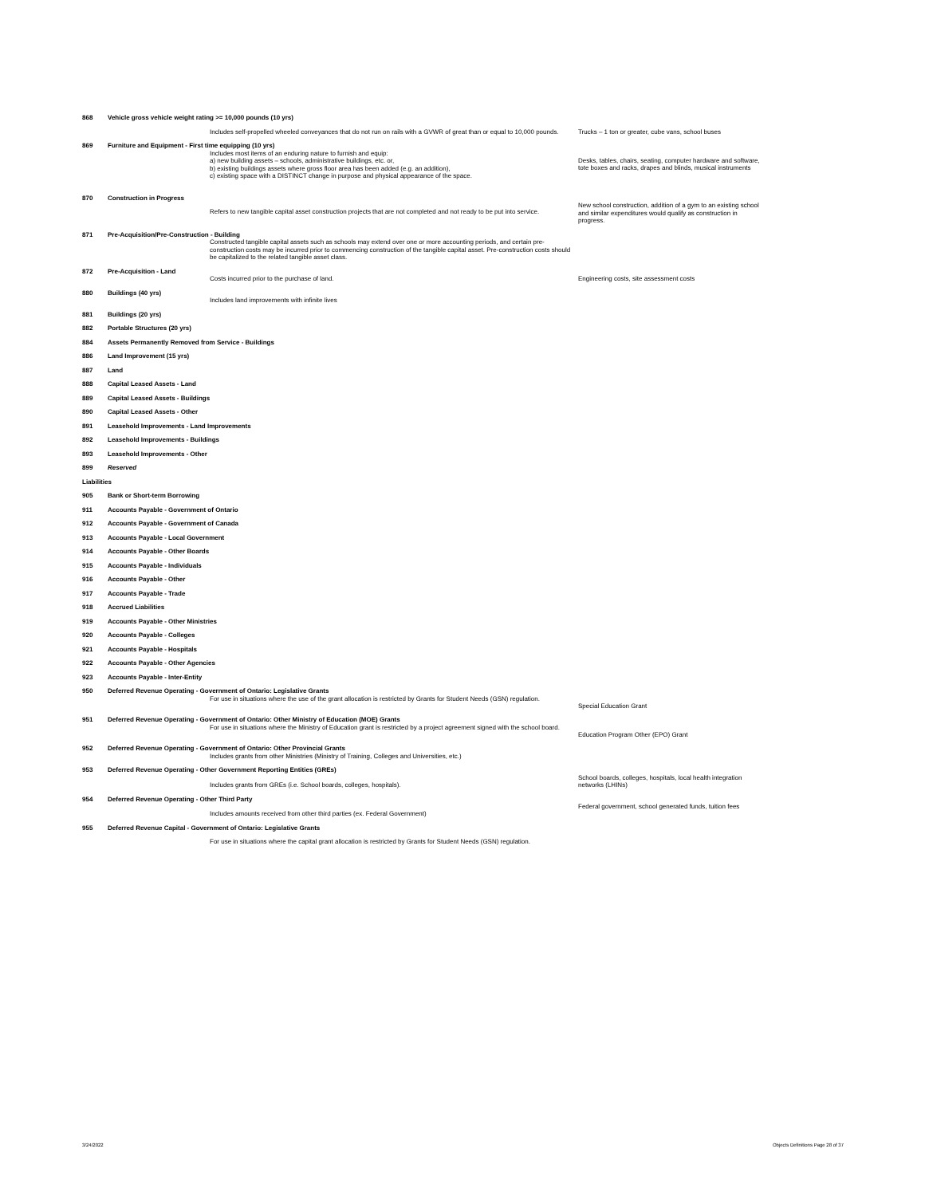| 868 | Vehicle gross vehicle weight rating >= 10,000 pounds (10 yrs) | | |
| | | Includes self-propelled wheeled conveyances that do not run on rails with a GVWR of great than or equal to 10,000 pounds. | Trucks – 1 ton or greater, cube vans, school buses |
| 869 | Furniture and Equipment - First time equipping (10 yrs) | | |
| | | Includes most items of an enduring nature to furnish and equip: a) new building assets – schools, administrative buildings, etc. or, b) existing buildings assets where gross floor area has been added (e.g. an addition), c) existing space with a DISTINCT change in purpose and physical appearance of the space. | Desks, tables, chairs, seating, computer hardware and software, tote boxes and racks, drapes and blinds, musical instruments |
| 870 | Construction in Progress | | |
| | | Refers to new tangible capital asset construction projects that are not completed and not ready to be put into service. | New school construction, addition of a gym to an existing school and similar expenditures would qualify as construction in progress. |
| 871 | Pre-Acquisition/Pre-Construction - Building | | |
| | | Constructed tangible capital assets such as schools may extend over one or more accounting periods, and certain pre-construction costs may be incurred prior to commencing construction of the tangible capital asset. Pre-construction costs should be capitalized to the related tangible asset class. | |
| 872 | Pre-Acquisition - Land | | |
| | | Costs incurred prior to the purchase of land. | Engineering costs, site assessment costs |
| 880 | Buildings (40 yrs) | | |
| | | Includes land improvements with infinite lives | |
| 881 | Buildings (20 yrs) | | |
| 882 | Portable Structures (20 yrs) | | |
| 884 | Assets Permanently Removed from Service - Buildings | | |
| 886 | Land Improvement (15 yrs) | | |
| 887 | Land | | |
| 888 | Capital Leased Assets - Land | | |
| 889 | Capital Leased Assets - Buildings | | |
| 890 | Capital Leased Assets - Other | | |
| 891 | Leasehold Improvements - Land Improvements | | |
| 892 | Leasehold Improvements - Buildings | | |
| 893 | Leasehold Improvements - Other | | |
| 899 | Reserved | | |
| Liabilities | | | |
| 905 | Bank or Short-term Borrowing | | |
| 911 | Accounts Payable - Government of Ontario | | |
| 912 | Accounts Payable - Government of Canada | | |
| 913 | Accounts Payable - Local Government | | |
| 914 | Accounts Payable - Other Boards | | |
| 915 | Accounts Payable - Individuals | | |
| 916 | Accounts Payable - Other | | |
| 917 | Accounts Payable - Trade | | |
| 918 | Accrued Liabilities | | |
| 919 | Accounts Payable - Other Ministries | | |
| 920 | Accounts Payable - Colleges | | |
| 921 | Accounts Payable - Hospitals | | |
| 922 | Accounts Payable - Other Agencies | | |
| 923 | Accounts Payable - Inter-Entity | | |
| 950 | Deferred Revenue Operating - Government of Ontario: Legislative Grants | | |
| | | For use in situations where the use of the grant allocation is restricted by Grants for Student Needs (GSN) regulation. | Special Education Grant |
| 951 | Deferred Revenue Operating - Government of Ontario: Other Ministry of Education (MOE) Grants | | |
| | | For use in situations where the Ministry of Education grant is restricted by a project agreement signed with the school board. | Education Program Other (EPO) Grant |
| 952 | Deferred Revenue Operating - Government of Ontario: Other Provincial Grants | | |
| | | Includes grants from other Ministries (Ministry of Training, Colleges and Universities, etc.) | |
| 953 | Deferred Revenue Operating - Other Government Reporting Entities (GREs) | | |
| | | Includes grants from GREs (i.e. School boards, colleges, hospitals). | School boards, colleges, hospitals, local health integration networks (LHINs) |
| 954 | Deferred Revenue Operating - Other Third Party | | |
| | | Includes amounts received from other third parties (ex. Federal Government) | Federal government, school generated funds, tuition fees |
| 955 | Deferred Revenue Capital - Government of Ontario: Legislative Grants | | |
| | | For use in situations where the capital grant allocation is restricted by Grants for Student Needs (GSN) regulation. | |
3/24/2022 Objects Definitions Page 28 of 37